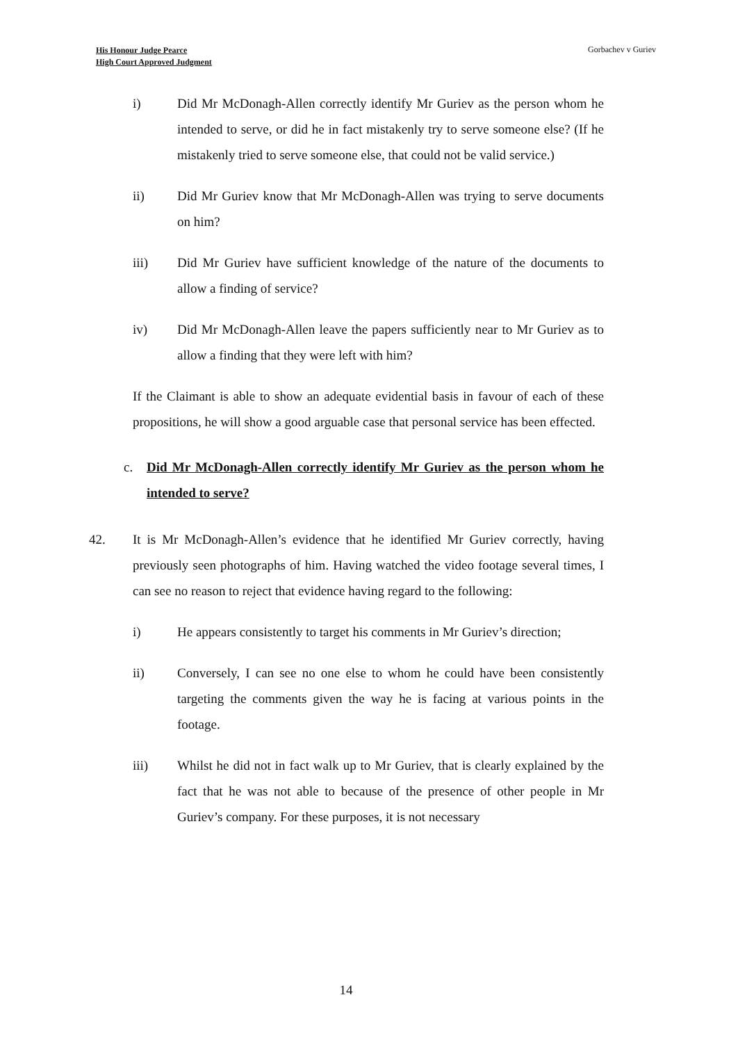His Honour Judge Pearce
High Court Approved Judgment
Gorbachev v Guriev
i) Did Mr McDonagh-Allen correctly identify Mr Guriev as the person whom he intended to serve, or did he in fact mistakenly try to serve someone else? (If he mistakenly tried to serve someone else, that could not be valid service.)
ii) Did Mr Guriev know that Mr McDonagh-Allen was trying to serve documents on him?
iii) Did Mr Guriev have sufficient knowledge of the nature of the documents to allow a finding of service?
iv) Did Mr McDonagh-Allen leave the papers sufficiently near to Mr Guriev as to allow a finding that they were left with him?
If the Claimant is able to show an adequate evidential basis in favour of each of these propositions, he will show a good arguable case that personal service has been effected.
c. Did Mr McDonagh-Allen correctly identify Mr Guriev as the person whom he intended to serve?
42. It is Mr McDonagh-Allen’s evidence that he identified Mr Guriev correctly, having previously seen photographs of him. Having watched the video footage several times, I can see no reason to reject that evidence having regard to the following:
i) He appears consistently to target his comments in Mr Guriev’s direction;
ii) Conversely, I can see no one else to whom he could have been consistently targeting the comments given the way he is facing at various points in the footage.
iii) Whilst he did not in fact walk up to Mr Guriev, that is clearly explained by the fact that he was not able to because of the presence of other people in Mr Guriev’s company. For these purposes, it is not necessary
14